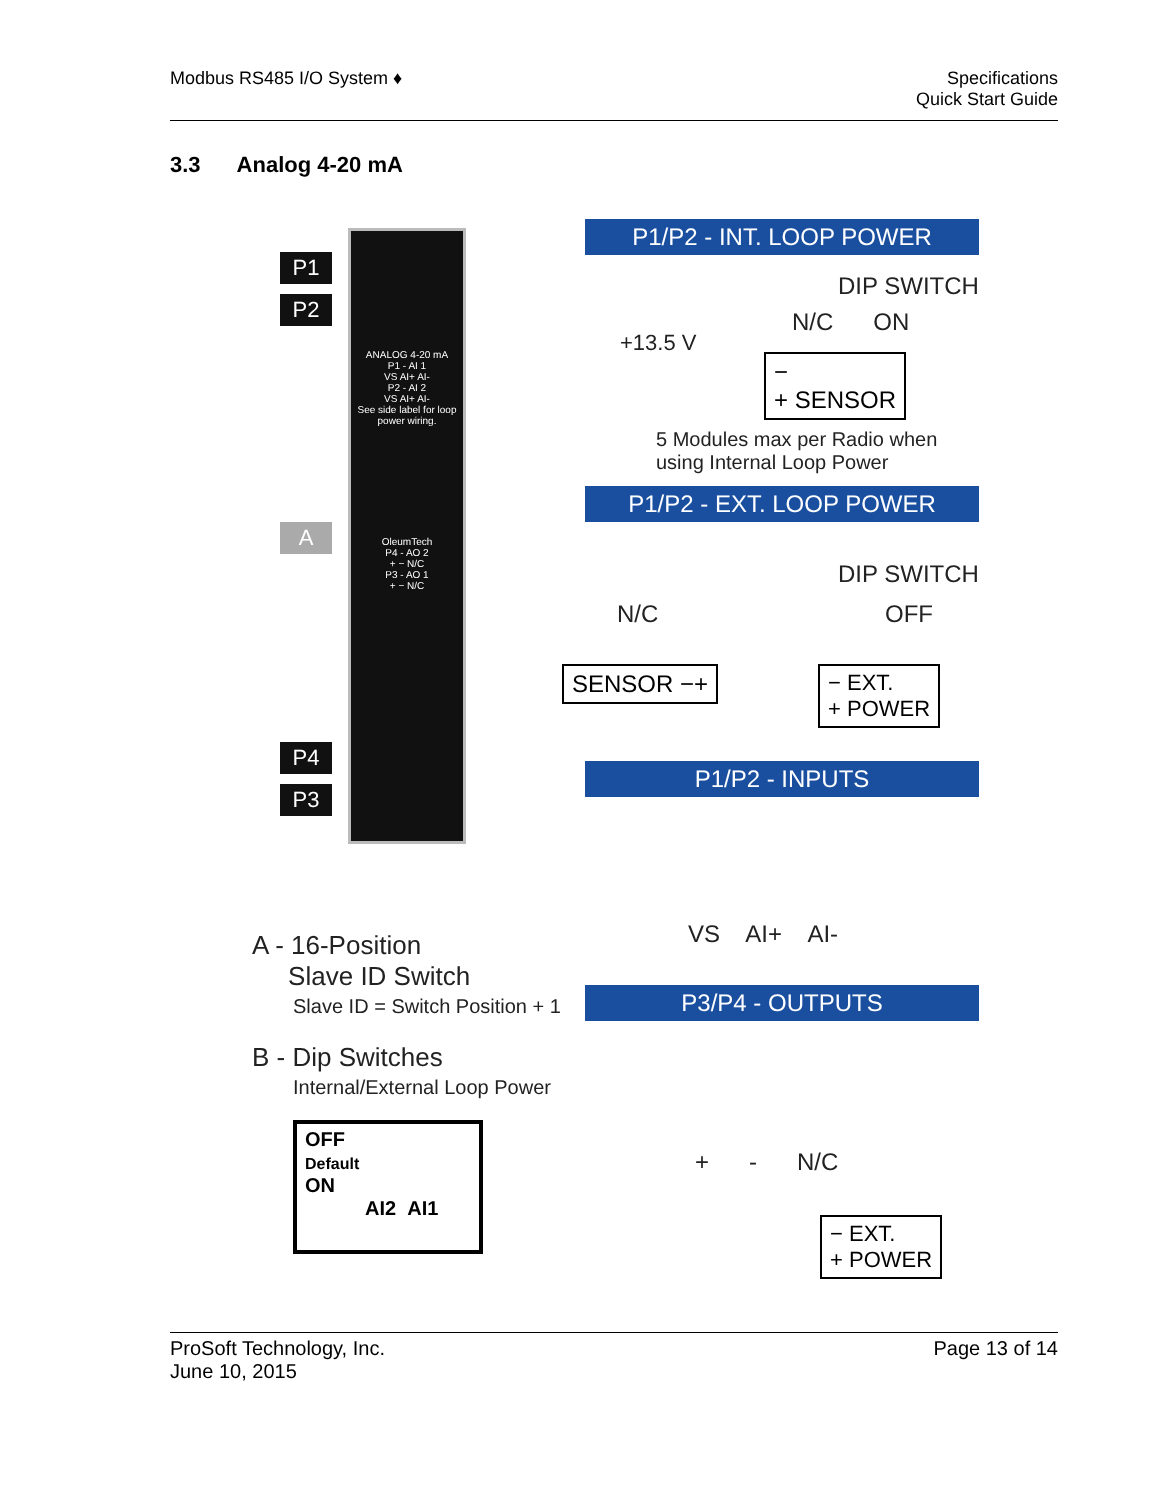Modbus RS485 I/O System ♦ Specifications
Quick Start Guide
3.3 Analog 4-20 mA
P1
P2
A
P4
P3
ANALOG 4-20 mA
P1 - AI 1
VS AI+ AI-
P2 - AI 2
VS AI+ AI-
See side label for loop power wiring.
OleumTech
P4 - AO 2
+ − N/C
P3 - AO 1
+ − N/C
P1/P2 - INT. LOOP POWER
DIP SWITCH
N/C ON
+13.5 V
−
+ SENSOR
5 Modules max per Radio when
using Internal Loop Power
P1/P2 - EXT. LOOP POWER
DIP SWITCH
N/C OFF
SENSOR −+
− EXT.
+ POWER
P1/P2 - INPUTS
VS AI+ AI-
A - 16-Position
Slave ID Switch
Slave ID = Switch Position + 1 P3/P4 - OUTPUTS
B - Dip Switches
Internal/External Loop Power
OFF
Default
ON
AI2 AI1
+ - N/C
− EXT.
+ POWER
ProSoft Technology, Inc.
June 10, 2015
Page 13 of 14